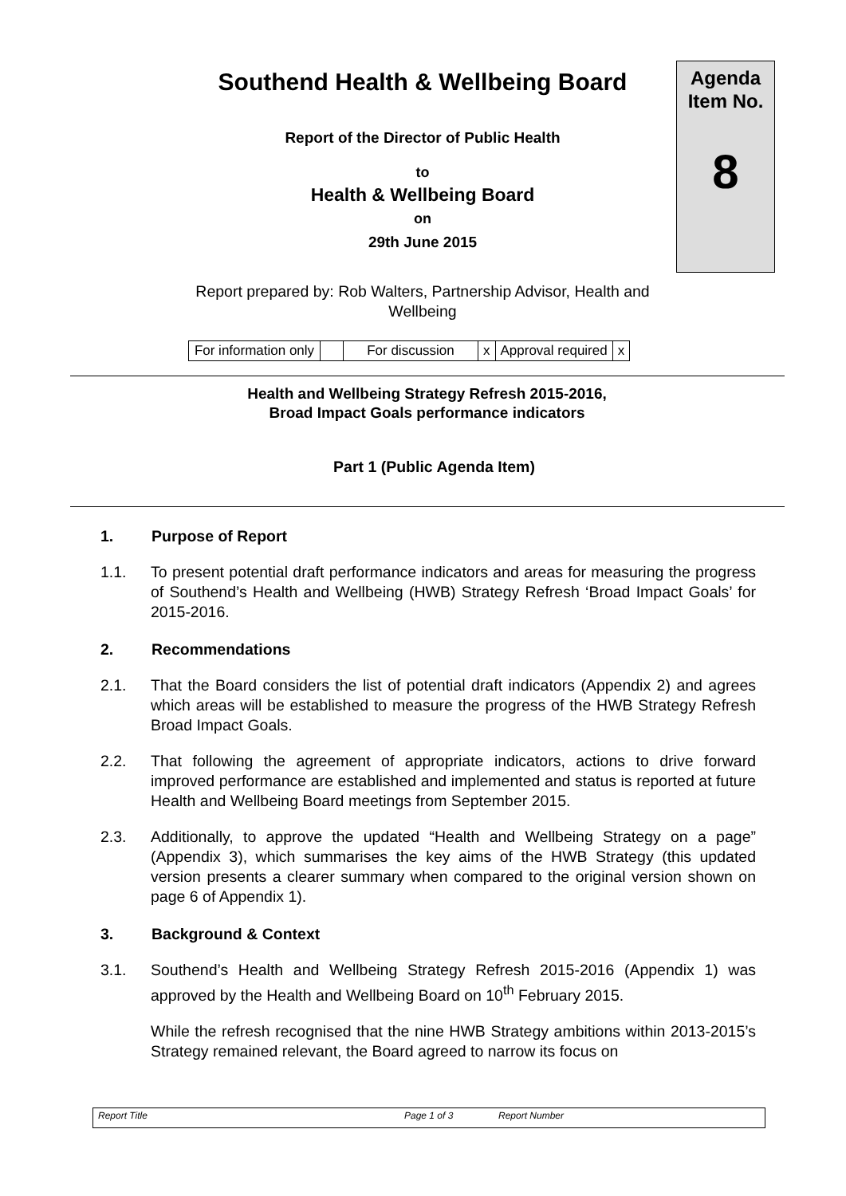Southend Health & Wellbeing Board
Report of the Director of Public Health
to
Health & Wellbeing Board
on
29th June 2015
Report prepared by: Rob Walters, Partnership Advisor, Health and Wellbeing
Agenda
Item No.
8
| For information only | | For discussion | x | Approval required | x |
Health and Wellbeing Strategy Refresh 2015-2016,
Broad Impact Goals performance indicators
Part 1 (Public Agenda Item)
1. Purpose of Report
1.1. To present potential draft performance indicators and areas for measuring the progress of Southend’s Health and Wellbeing (HWB) Strategy Refresh ‘Broad Impact Goals’ for 2015-2016.
2. Recommendations
2.1. That the Board considers the list of potential draft indicators (Appendix 2) and agrees which areas will be established to measure the progress of the HWB Strategy Refresh Broad Impact Goals.
2.2. That following the agreement of appropriate indicators, actions to drive forward improved performance are established and implemented and status is reported at future Health and Wellbeing Board meetings from September 2015.
2.3. Additionally, to approve the updated “Health and Wellbeing Strategy on a page” (Appendix 3), which summarises the key aims of the HWB Strategy (this updated version presents a clearer summary when compared to the original version shown on page 6 of Appendix 1).
3. Background & Context
3.1. Southend’s Health and Wellbeing Strategy Refresh 2015-2016 (Appendix 1) was approved by the Health and Wellbeing Board on 10<sup>th</sup> February 2015.
While the refresh recognised that the nine HWB Strategy ambitions within 2013-2015’s Strategy remained relevant, the Board agreed to narrow its focus on
Report Title Page 1 of 3 Report Number